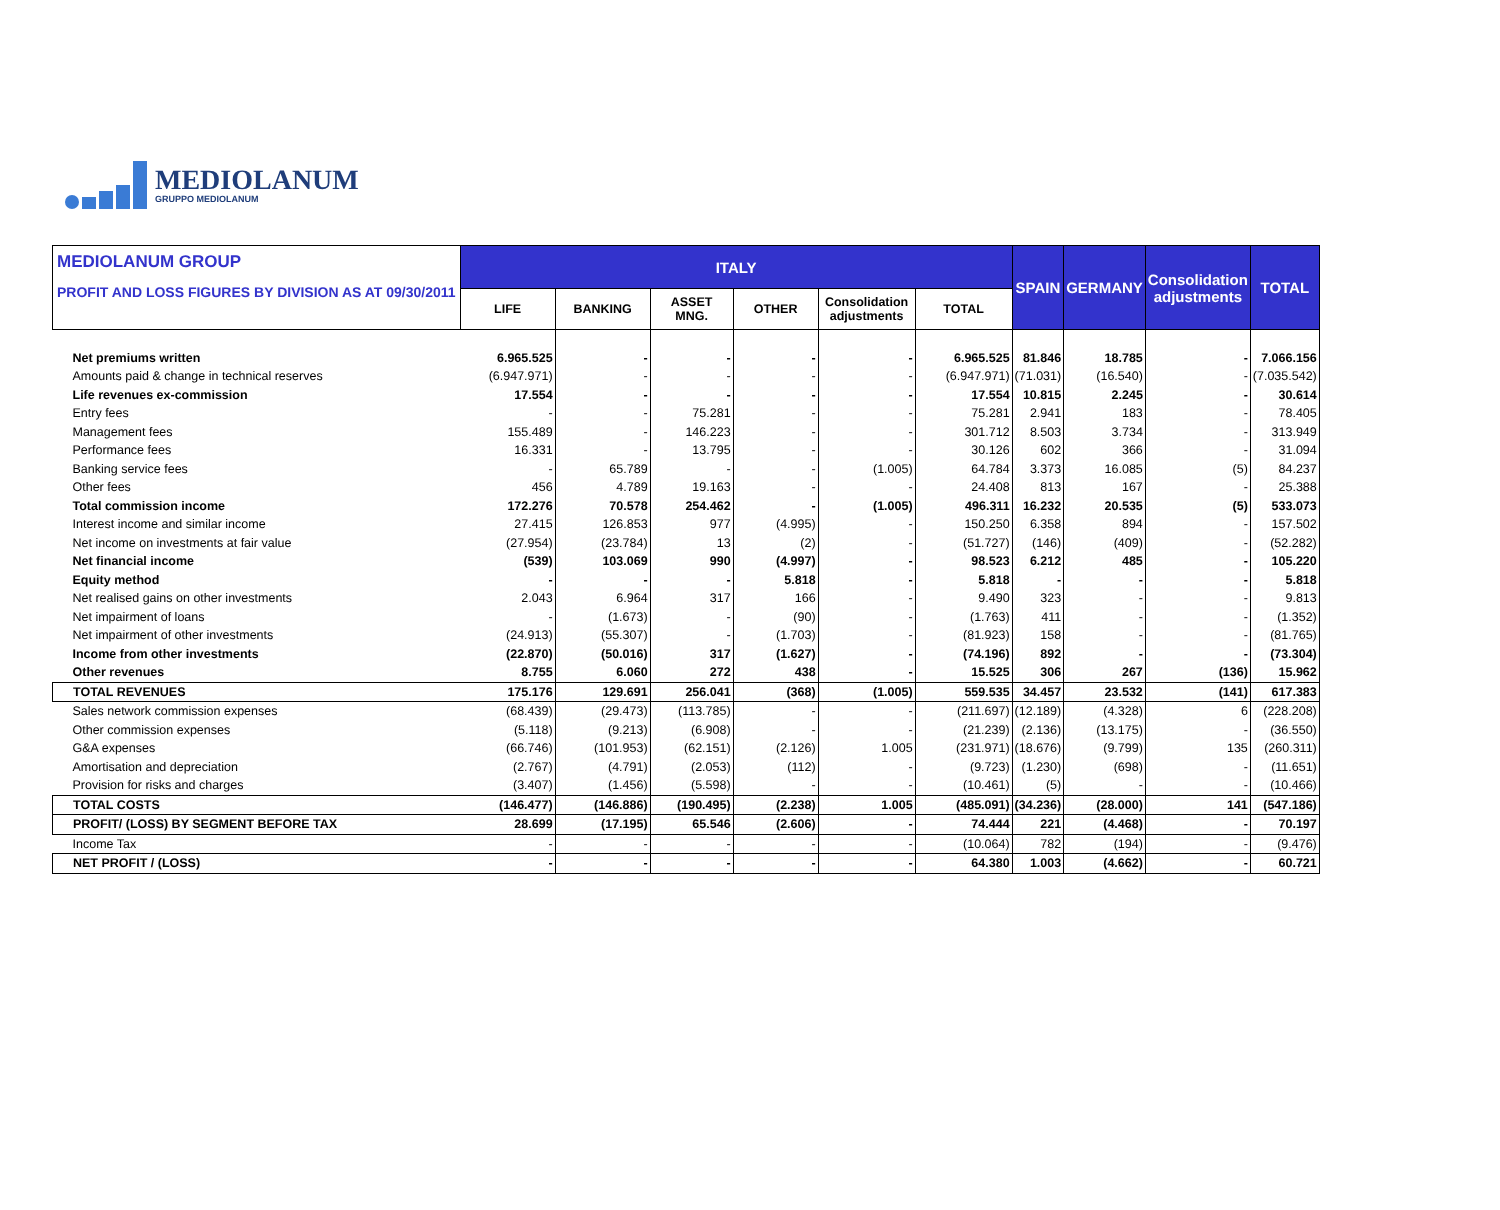MEDIOLANUM
GRUPPO MEDIOLANUM
| MEDIOLANUM GROUP PROFIT AND LOSS FIGURES BY DIVISION AS AT 09/30/2011 | ITALY | | | | | | SPAIN | GERMANY | Consolidation adjustments | TOTAL |
| --- | --- | --- | --- | --- | --- | --- | --- | --- | --- | --- |
| | LIFE | BANKING | ASSET MNG. | OTHER | Consolidation adjustments | TOTAL | | | | |
| Net premiums written | 6.965.525 | - | - | - | - | 6.965.525 | 81.846 | 18.785 | - | 7.066.156 |
| Amounts paid & change in technical reserves | (6.947.971) | - | - | - | - | (6.947.971) | (71.031) | (16.540) | - | (7.035.542) |
| Life revenues ex-commission | 17.554 | - | - | - | - | 17.554 | 10.815 | 2.245 | - | 30.614 |
| Entry fees | - | - | 75.281 | - | - | 75.281 | 2.941 | 183 | - | 78.405 |
| Management fees | 155.489 | - | 146.223 | - | - | 301.712 | 8.503 | 3.734 | - | 313.949 |
| Performance fees | 16.331 | - | 13.795 | - | - | 30.126 | 602 | 366 | - | 31.094 |
| Banking service fees | - | 65.789 | - | - | (1.005) | 64.784 | 3.373 | 16.085 | (5) | 84.237 |
| Other fees | 456 | 4.789 | 19.163 | - | - | 24.408 | 813 | 167 | - | 25.388 |
| Total commission income | 172.276 | 70.578 | 254.462 | - | (1.005) | 496.311 | 16.232 | 20.535 | (5) | 533.073 |
| Interest income and similar income | 27.415 | 126.853 | 977 | (4.995) | - | 150.250 | 6.358 | 894 | - | 157.502 |
| Net income on investments at fair value | (27.954) | (23.784) | 13 | (2) | - | (51.727) | (146) | (409) | - | (52.282) |
| Net financial income | (539) | 103.069 | 990 | (4.997) | - | 98.523 | 6.212 | 485 | - | 105.220 |
| Equity method | - | - | - | 5.818 | - | 5.818 | - | - | - | 5.818 |
| Net realised gains on other investments | 2.043 | 6.964 | 317 | 166 | - | 9.490 | 323 | - | - | 9.813 |
| Net impairment of loans | - | (1.673) | - | (90) | - | (1.763) | 411 | - | - | (1.352) |
| Net impairment of other investments | (24.913) | (55.307) | - | (1.703) | - | (81.923) | 158 | - | - | (81.765) |
| Income from other investments | (22.870) | (50.016) | 317 | (1.627) | - | (74.196) | 892 | - | - | (73.304) |
| Other revenues | 8.755 | 6.060 | 272 | 438 | - | 15.525 | 306 | 267 | (136) | 15.962 |
| TOTAL REVENUES | 175.176 | 129.691 | 256.041 | (368) | (1.005) | 559.535 | 34.457 | 23.532 | (141) | 617.383 |
| Sales network commission expenses | (68.439) | (29.473) | (113.785) | - | - | (211.697) | (12.189) | (4.328) | 6 | (228.208) |
| Other commission expenses | (5.118) | (9.213) | (6.908) | - | - | (21.239) | (2.136) | (13.175) | - | (36.550) |
| G&A expenses | (66.746) | (101.953) | (62.151) | (2.126) | 1.005 | (231.971) | (18.676) | (9.799) | 135 | (260.311) |
| Amortisation and depreciation | (2.767) | (4.791) | (2.053) | (112) | - | (9.723) | (1.230) | (698) | - | (11.651) |
| Provision for risks and charges | (3.407) | (1.456) | (5.598) | - | - | (10.461) | (5) | - | - | (10.466) |
| TOTAL COSTS | (146.477) | (146.886) | (190.495) | (2.238) | 1.005 | (485.091) | (34.236) | (28.000) | 141 | (547.186) |
| PROFIT/ (LOSS) BY SEGMENT BEFORE TAX | 28.699 | (17.195) | 65.546 | (2.606) | - | 74.444 | 221 | (4.468) | - | 70.197 |
| Income Tax | - | - | - | - | - | (10.064) | 782 | (194) | - | (9.476) |
| NET PROFIT / (LOSS) | - | - | - | - | - | 64.380 | 1.003 | (4.662) | - | 60.721 |